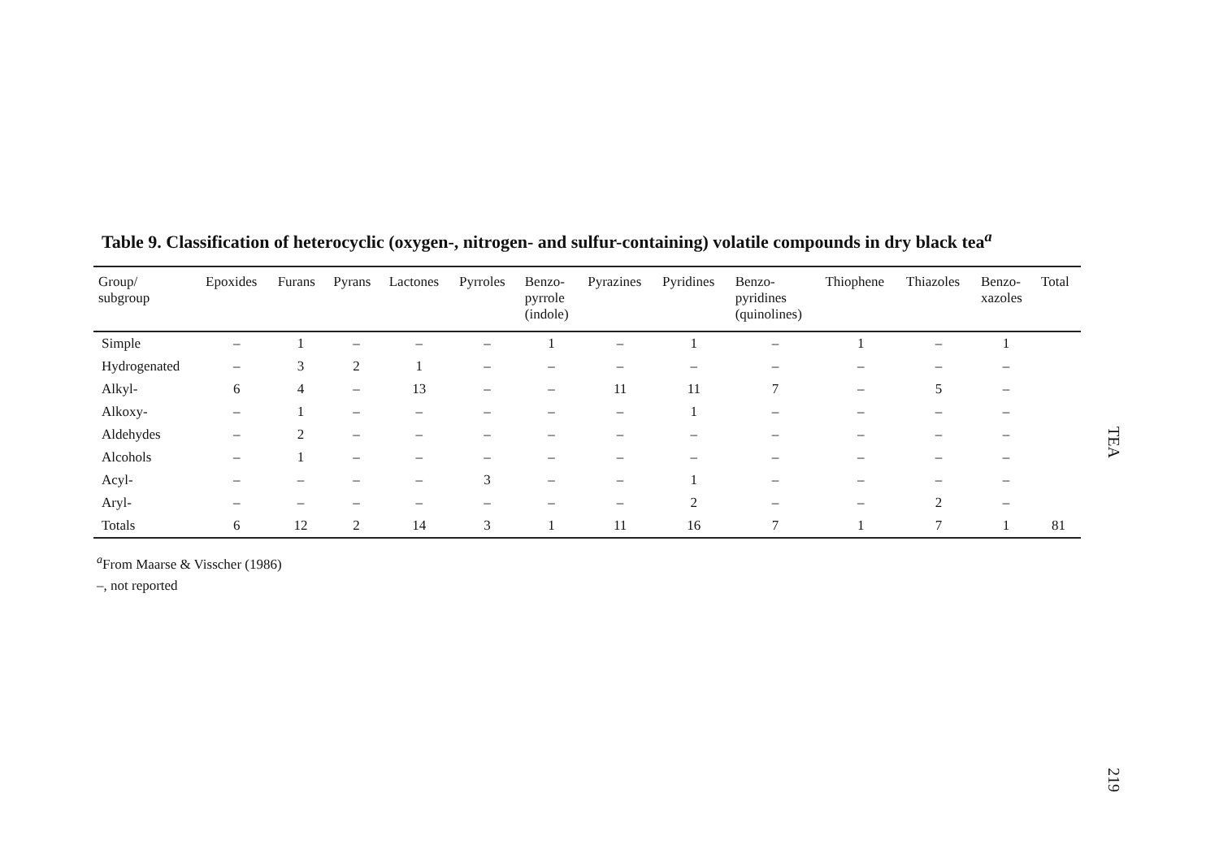Table 9. Classification of heterocyclic (oxygen-, nitrogen- and sulfur-containing) volatile compounds in dry black tea<sup>a</sup>
| Group/ subgroup | Epoxides | Furans | Pyrans | Lactones | Pyrroles | Benzo- pyrrole (indole) | Pyrazines | Pyridines | Benzo- pyridines (quinolines) | Thiophene | Thiazoles | Benzo- xazoles | Total |
| --- | --- | --- | --- | --- | --- | --- | --- | --- | --- | --- | --- | --- | --- |
| Simple | – | 1 | – | – | – | 1 | – | 1 | – | 1 | – | 1 | |
| Hydrogenated | – | 3 | 2 | 1 | – | – | – | – | – | – | – | – | |
| Alkyl- | 6 | 4 | – | 13 | – | – | 11 | 11 | 7 | – | 5 | – | |
| Alkoxy- | – | 1 | – | – | – | – | – | 1 | – | – | – | – | |
| Aldehydes | – | 2 | – | – | – | – | – | – | – | – | – | – | |
| Alcohols | – | 1 | – | – | – | – | – | – | – | – | – | – | |
| Acyl- | – | – | – | – | 3 | – | – | 1 | – | – | – | – | |
| Aryl- | – | – | – | – | – | – | – | 2 | – | – | 2 | – | |
| Totals | 6 | 12 | 2 | 14 | 3 | 1 | 11 | 16 | 7 | 1 | 7 | 1 | 81 |
<sup>a</sup> From Maarse & Visscher (1986)
–, not reported
TEA
219